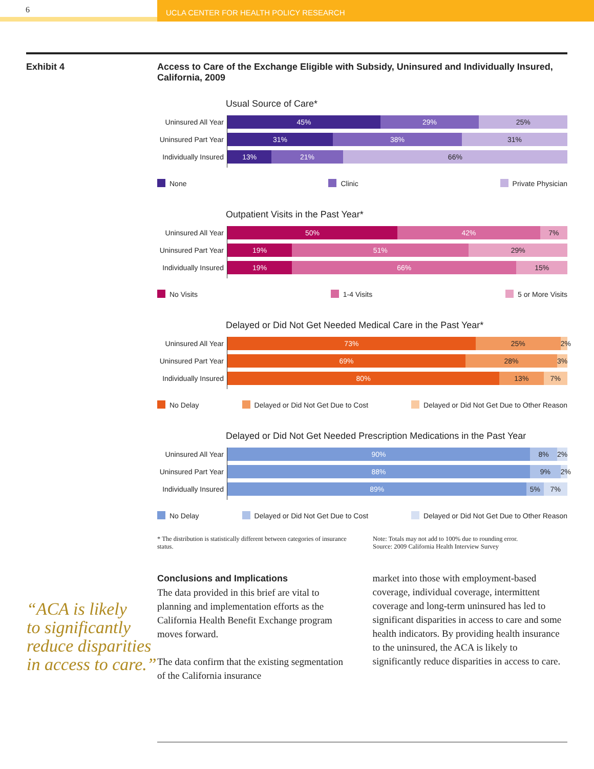6
UCLA CENTER FOR HEALTH POLICY RESEARCH
Exhibit 4 Access to Care of the Exchange Eligible with Subsidy, Uninsured and Individually Insured, California, 2009
Usual Source of Care*
Uninsured All Year
45% 29% 25%
Uninsured Part Year
31% 38% 31%
Individually Insured
13% 21% 66%
None Clinic Private Physician
Outpatient Visits in the Past Year*
Uninsured All Year
50% 42% 7%
Uninsured Part Year
19% 51% 29%
Individually Insured
19% 66% 15%
No Visits 1-4 Visits 5 or More Visits
Delayed or Did Not Get Needed Medical Care in the Past Year*
Uninsured All Year
73% 25% 2%
Uninsured Part Year
69% 28% 3%
Individually Insured
80% 13% 7%
No Delay Delayed or Did Not Get Due to Cost Delayed or Did Not Get Due to Other Reason
Delayed or Did Not Get Needed Prescription Medications in the Past Year
Uninsured All Year
90% 8% 2%
Uninsured Part Year
88% 9% 2%
Individually Insured
89% 5% 7%
No Delay Delayed or Did Not Get Due to Cost Delayed or Did Not Get Due to Other Reason
* The distribution is statistically different between categories of insurance status.
Note: Totals may not add to 100% due to rounding error.
Source: 2009 California Health Interview Survey
Conclusions and Implications
The data provided in this brief are vital to planning and implementation efforts as the California Health Benefit Exchange program moves forward.
The data confirm that the existing segmentation of the California insurance
market into those with employment-based coverage, individual coverage, intermittent coverage and long-term uninsured has led to significant disparities in access to care and some health indicators. By providing health insurance to the uninsured, the ACA is likely to significantly reduce disparities in access to care.
“ACA is likely
to significantly
reduce disparities
in access to care.”